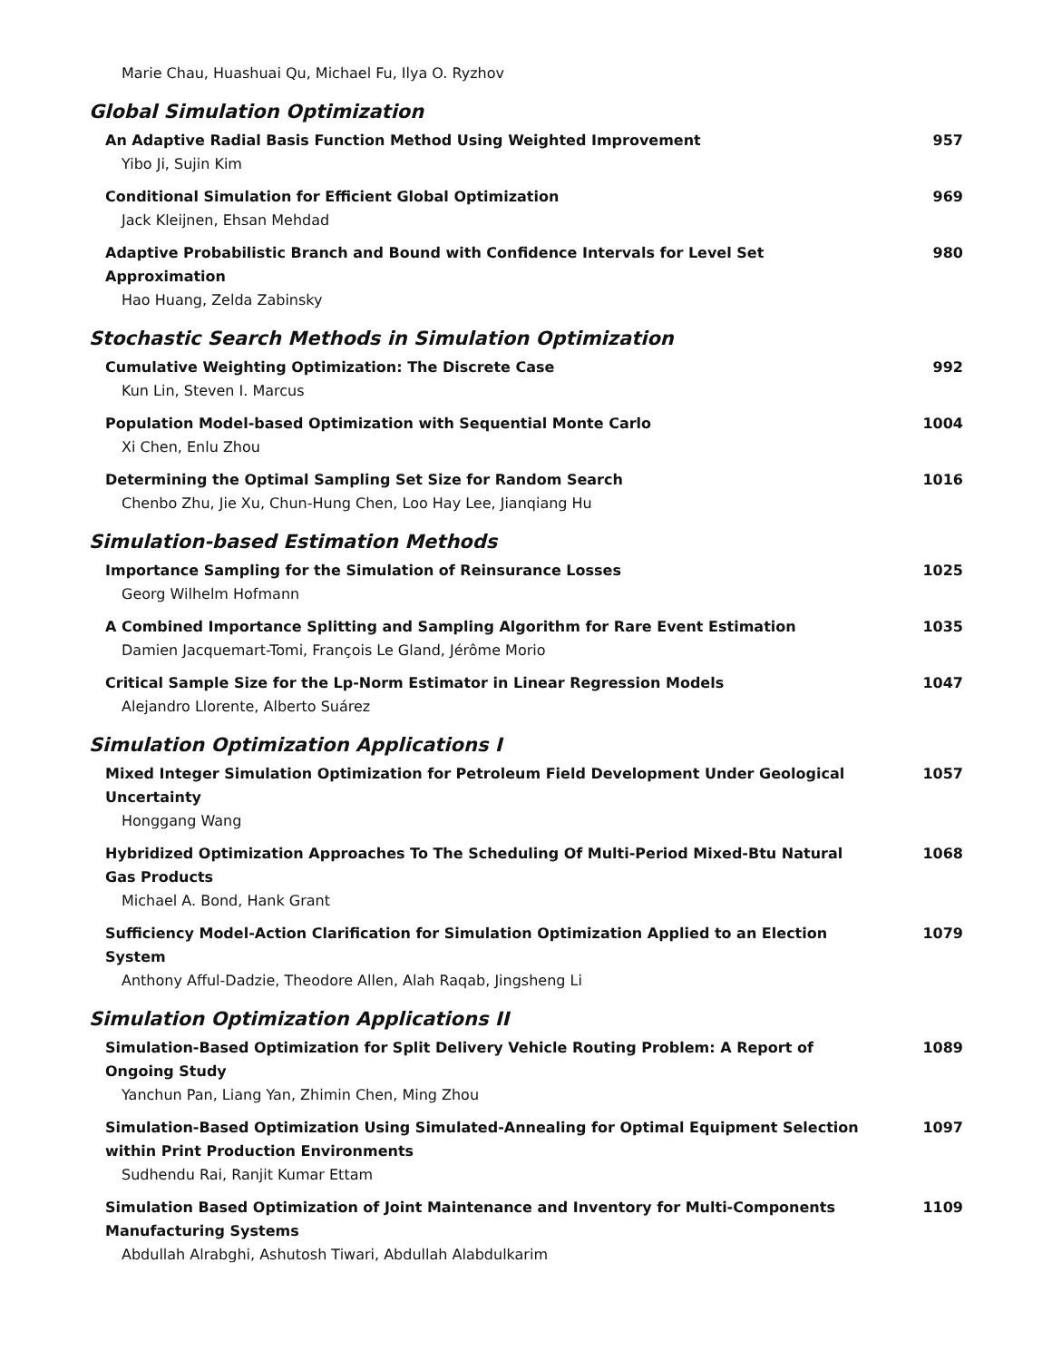Marie Chau, Huashuai Qu, Michael Fu, Ilya O. Ryzhov
Global Simulation Optimization
An Adaptive Radial Basis Function Method Using Weighted Improvement
Yibo Ji, Sujin Kim
957
Conditional Simulation for Efficient Global Optimization
Jack Kleijnen, Ehsan Mehdad
969
Adaptive Probabilistic Branch and Bound with Confidence Intervals for Level Set Approximation
Hao Huang, Zelda Zabinsky
980
Stochastic Search Methods in Simulation Optimization
Cumulative Weighting Optimization: The Discrete Case
Kun Lin, Steven I. Marcus
992
Population Model-based Optimization with Sequential Monte Carlo
Xi Chen, Enlu Zhou
1004
Determining the Optimal Sampling Set Size for Random Search
Chenbo Zhu, Jie Xu, Chun-Hung Chen, Loo Hay Lee, Jianqiang Hu
1016
Simulation-based Estimation Methods
Importance Sampling for the Simulation of Reinsurance Losses
Georg Wilhelm Hofmann
1025
A Combined Importance Splitting and Sampling Algorithm for Rare Event Estimation
Damien Jacquemart-Tomi, François Le Gland, Jérôme Morio
1035
Critical Sample Size for the Lp-Norm Estimator in Linear Regression Models
Alejandro Llorente, Alberto Suárez
1047
Simulation Optimization Applications I
Mixed Integer Simulation Optimization for Petroleum Field Development Under Geological Uncertainty
Honggang Wang
1057
Hybridized Optimization Approaches To The Scheduling Of Multi-Period Mixed-Btu Natural Gas Products
Michael A. Bond, Hank Grant
1068
Sufficiency Model-Action Clarification for Simulation Optimization Applied to an Election System
Anthony Afful-Dadzie, Theodore Allen, Alah Raqab, Jingsheng Li
1079
Simulation Optimization Applications II
Simulation-Based Optimization for Split Delivery Vehicle Routing Problem: A Report of Ongoing Study
Yanchun Pan, Liang Yan, Zhimin Chen, Ming Zhou
1089
Simulation-Based Optimization Using Simulated-Annealing for Optimal Equipment Selection within Print Production Environments
Sudhendu Rai, Ranjit Kumar Ettam
1097
Simulation Based Optimization of Joint Maintenance and Inventory for Multi-Components Manufacturing Systems
Abdullah Alrabghi, Ashutosh Tiwari, Abdullah Alabdulkarim
1109